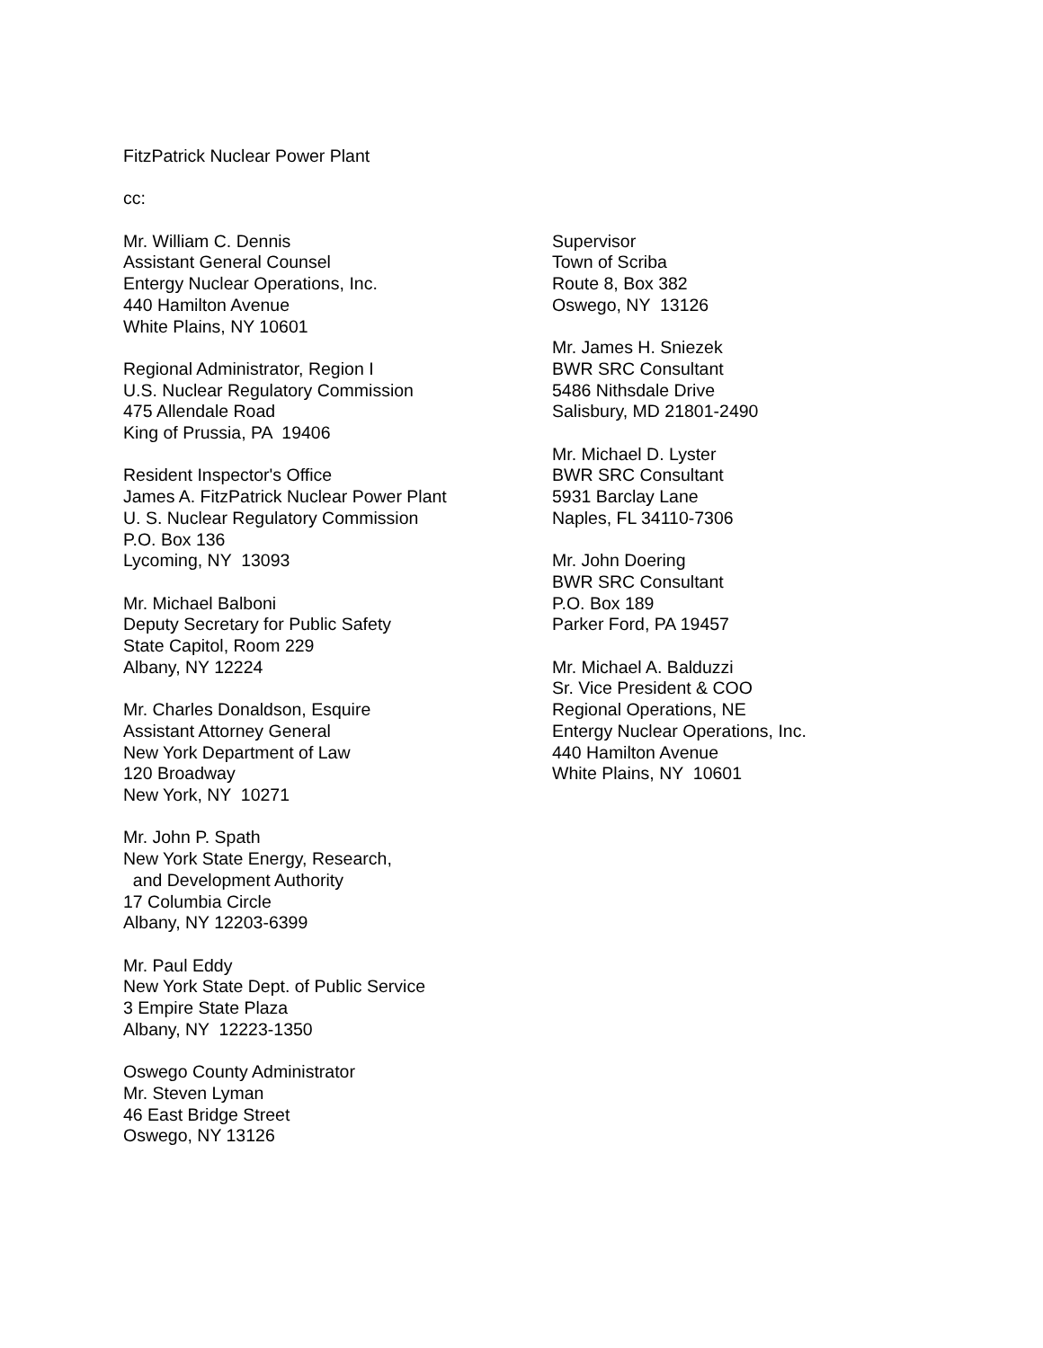FitzPatrick Nuclear Power Plant
cc:
Mr. William C. Dennis Assistant General Counsel Entergy Nuclear Operations, Inc. 440 Hamilton Avenue White Plains, NY 10601
Regional Administrator, Region I U.S. Nuclear Regulatory Commission 475 Allendale Road King of Prussia, PA 19406
Resident Inspector's Office James A. FitzPatrick Nuclear Power Plant U. S. Nuclear Regulatory Commission P.O. Box 136 Lycoming, NY 13093
Mr. Michael Balboni Deputy Secretary for Public Safety State Capitol, Room 229 Albany, NY 12224
Mr. Charles Donaldson, Esquire Assistant Attorney General New York Department of Law 120 Broadway New York, NY 10271
Mr. John P. Spath New York State Energy, Research, and Development Authority 17 Columbia Circle Albany, NY 12203-6399
Mr. Paul Eddy New York State Dept. of Public Service 3 Empire State Plaza Albany, NY 12223-1350
Oswego County Administrator Mr. Steven Lyman 46 East Bridge Street Oswego, NY 13126
Supervisor Town of Scriba Route 8, Box 382 Oswego, NY 13126
Mr. James H. Sniezek BWR SRC Consultant 5486 Nithsdale Drive Salisbury, MD 21801-2490
Mr. Michael D. Lyster BWR SRC Consultant 5931 Barclay Lane Naples, FL 34110-7306
Mr. John Doering BWR SRC Consultant P.O. Box 189 Parker Ford, PA 19457
Mr. Michael A. Balduzzi Sr. Vice President & COO Regional Operations, NE Entergy Nuclear Operations, Inc. 440 Hamilton Avenue White Plains, NY 10601